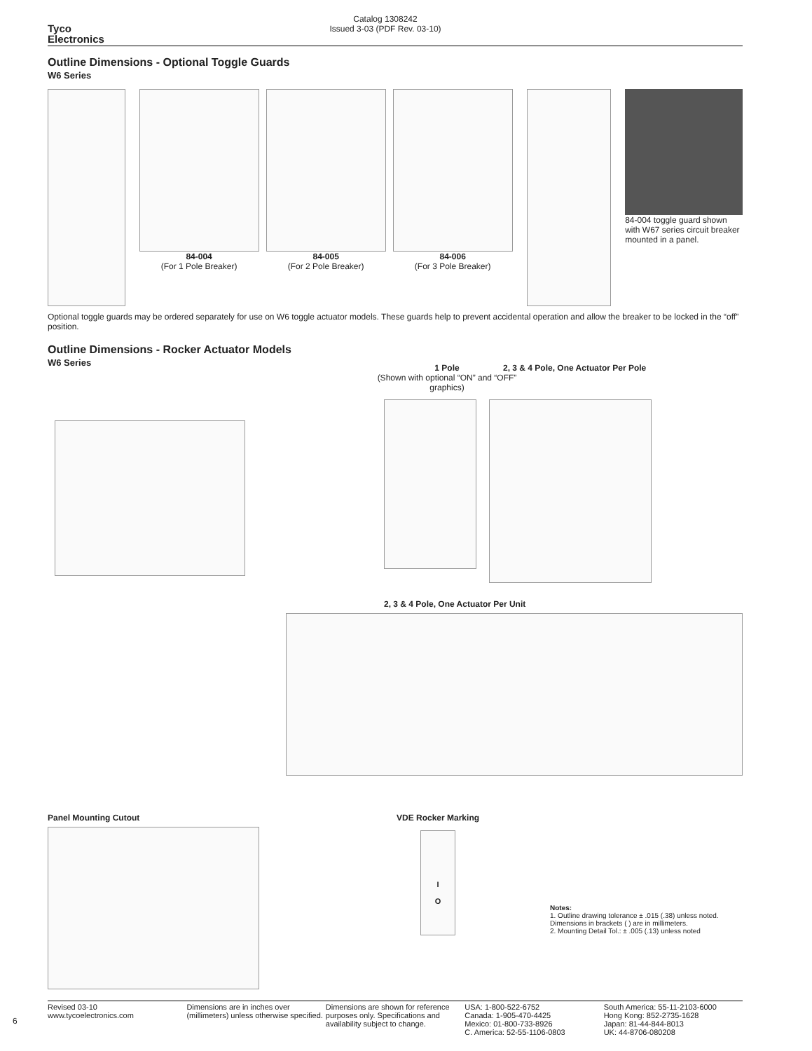Tyco
Electronics
Catalog 1308242
Issued 3-03 (PDF Rev. 03-10)
Outline Dimensions - Optional Toggle Guards
W6 Series
84-004
(For 1 Pole Breaker)
84-005
(For 2 Pole Breaker)
84-006
(For 3 Pole Breaker)
84-004 toggle guard shown with W67 series circuit breaker mounted in a panel.
Optional toggle guards may be ordered separately for use on W6 toggle actuator models. These guards help to prevent accidental operation and allow the breaker to be locked in the “off” position.
Outline Dimensions - Rocker Actuator Models
W6 Series
1 Pole
(Shown with optional “ON” and “OFF” graphics)
2, 3 & 4 Pole, One Actuator Per Pole
2, 3 & 4 Pole, One Actuator Per Unit
Panel Mounting Cutout VDE Rocker Marking
I
O
Notes:
1. Outline drawing tolerance ± .015 (.38) unless noted. Dimensions in brackets ( ) are in millimeters.
2. Mounting Detail Tol.: ± .005 (.13) unless noted
6
Revised 03-10
www.tycoelectronics.com
Dimensions are in inches over (millimeters) unless otherwise specified.
Dimensions are shown for reference purposes only. Specifications and availability subject to change.
USA: 1-800-522-6752
Canada: 1-905-470-4425
Mexico: 01-800-733-8926
C. America: 52-55-1106-0803
South America: 55-11-2103-6000
Hong Kong: 852-2735-1628
Japan: 81-44-844-8013
UK: 44-8706-080208